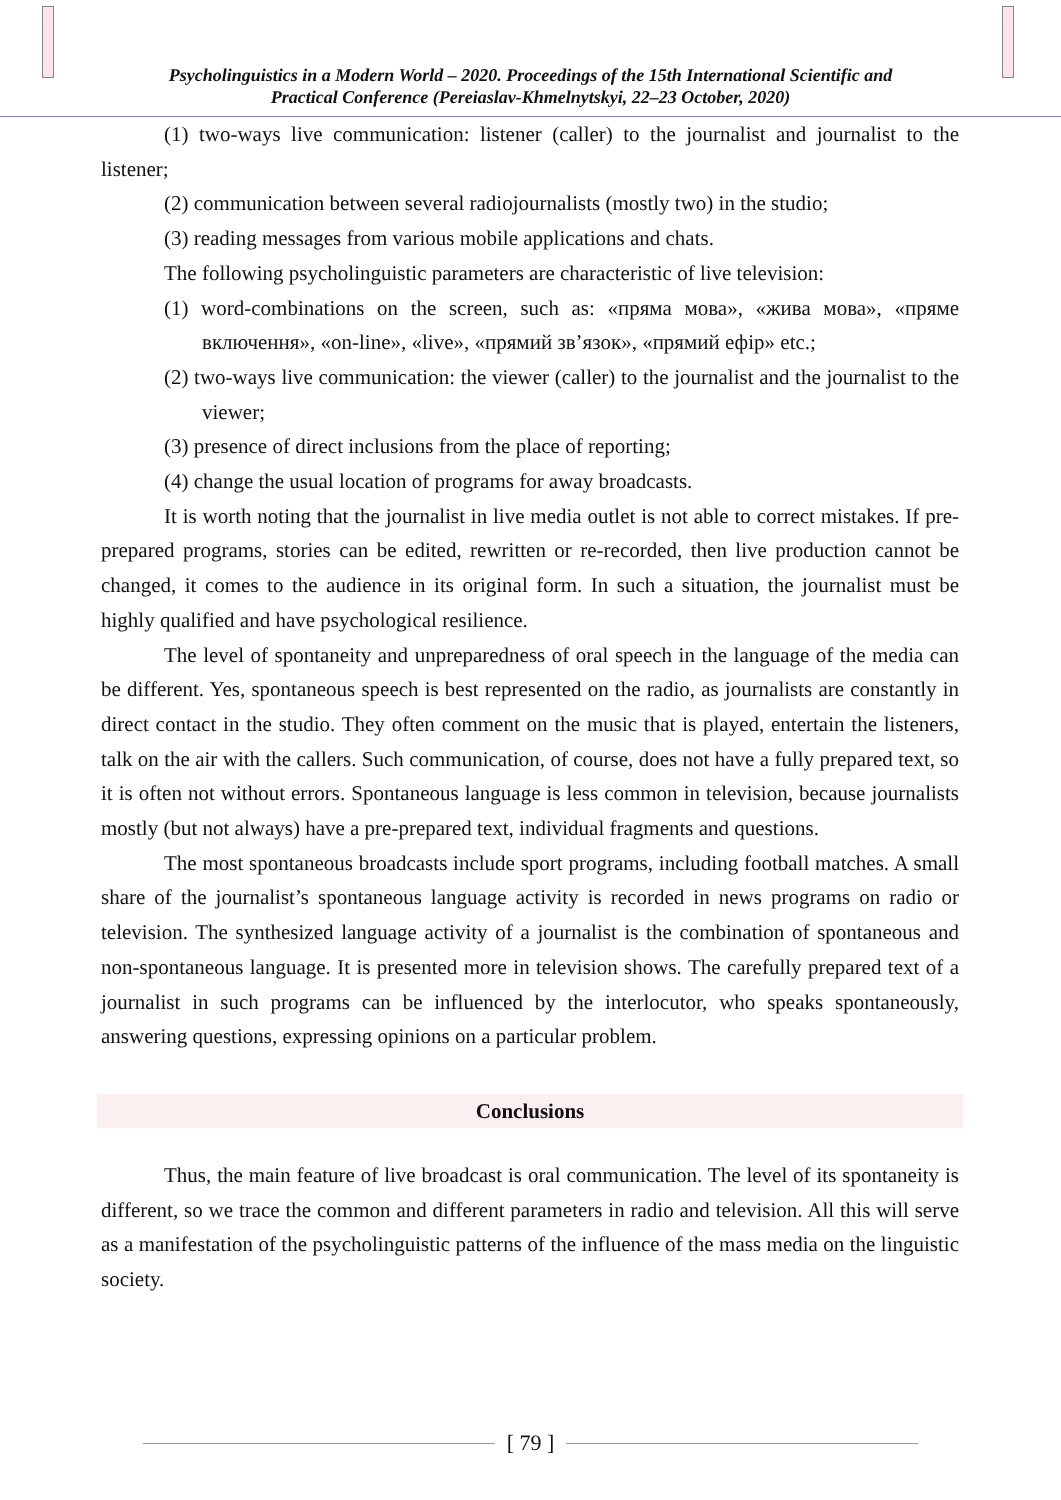Psycholinguistics in a Modern World – 2020. Proceedings of the 15th International Scientific and
Practical Conference (Pereiaslav-Khmelnytskyi, 22–23 October, 2020)
(1) two-ways live communication: listener (caller) to the journalist and journalist to the listener;
(2) communication between several radiojournalists (mostly two) in the studio;
(3) reading messages from various mobile applications and chats.
The following psycholinguistic parameters are characteristic of live television:
(1) word-combinations on the screen, such as: «пряма мова», «жива мова», «пряме включення», «on-line», «live», «прямий зв’язок», «прямий ефір» etc.;
(2) two-ways live communication: the viewer (caller) to the journalist and the journalist to the viewer;
(3) presence of direct inclusions from the place of reporting;
(4) change the usual location of programs for away broadcasts.
It is worth noting that the journalist in live media outlet is not able to correct mistakes. If pre-prepared programs, stories can be edited, rewritten or re-recorded, then live production cannot be changed, it comes to the audience in its original form. In such a situation, the journalist must be highly qualified and have psychological resilience.
The level of spontaneity and unpreparedness of oral speech in the language of the media can be different. Yes, spontaneous speech is best represented on the radio, as journalists are constantly in direct contact in the studio. They often comment on the music that is played, entertain the listeners, talk on the air with the callers. Such communication, of course, does not have a fully prepared text, so it is often not without errors. Spontaneous language is less common in television, because journalists mostly (but not always) have a pre-prepared text, individual fragments and questions.
The most spontaneous broadcasts include sport programs, including football matches. A small share of the journalist’s spontaneous language activity is recorded in news programs on radio or television. The synthesized language activity of a journalist is the combination of spontaneous and non-spontaneous language. It is presented more in television shows. The carefully prepared text of a journalist in such programs can be influenced by the interlocutor, who speaks spontaneously, answering questions, expressing opinions on a particular problem.
Conclusions
Thus, the main feature of live broadcast is oral communication. The level of its spontaneity is different, so we trace the common and different parameters in radio and television. All this will serve as a manifestation of the psycholinguistic patterns of the influence of the mass media on the linguistic society.
[ 79 ]